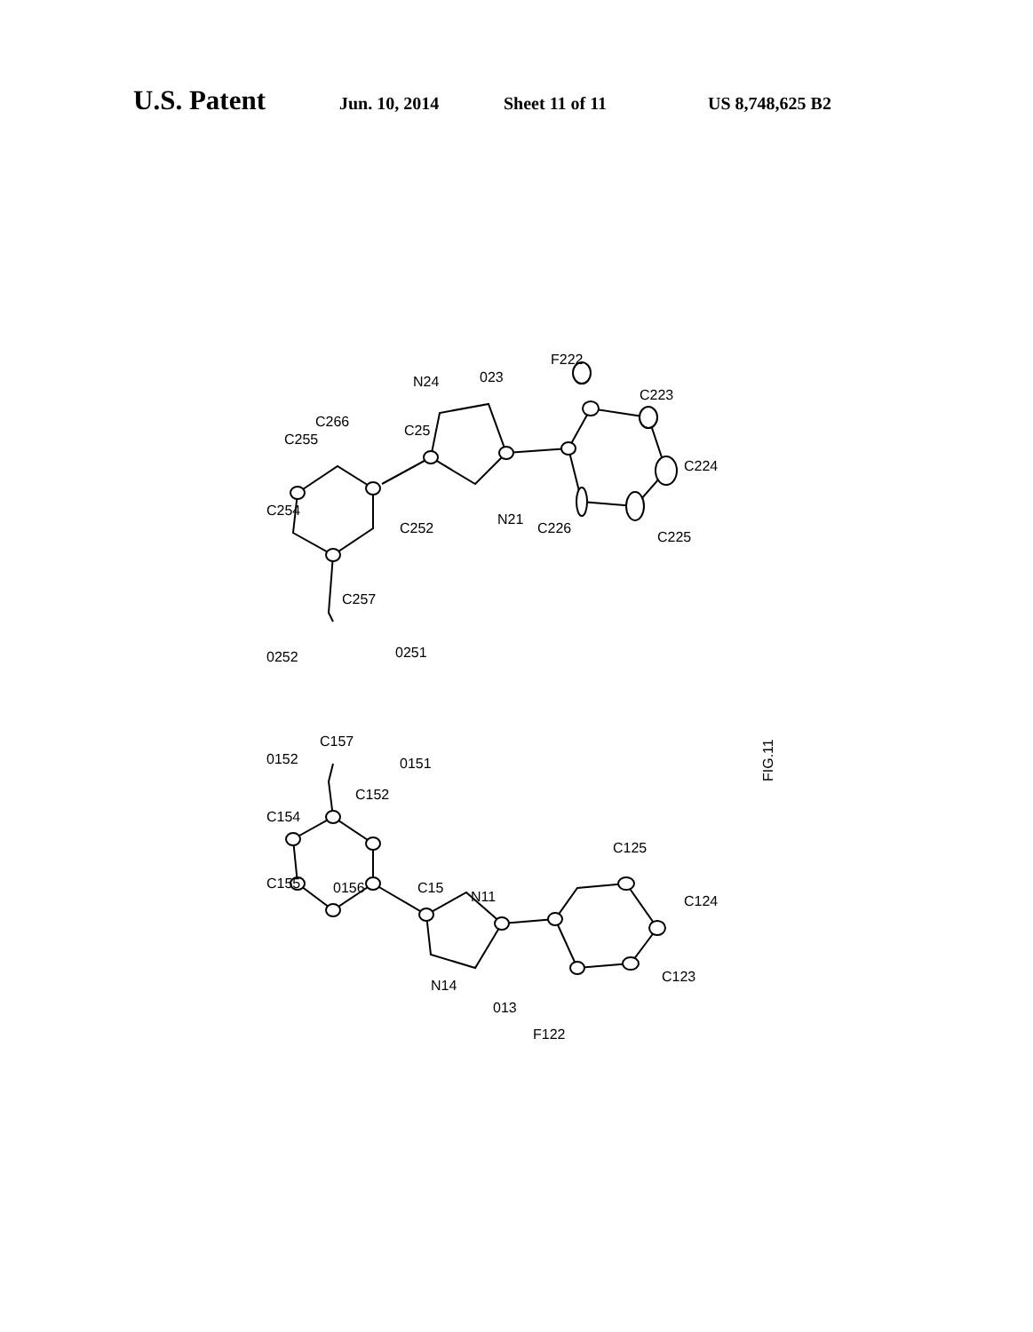U.S. Patent Jun. 10, 2014 Sheet 11 of 11 US 8,748,625 B2
C155
C154
C152
0156
C15
N11
N14
013
F122
C123
C124
C125
C157
0152
0151
C254
C255
C266
C252
C25
N24
023
N21
F222
C223
C224
C225
C226
0252
0251
C257
FIG.11